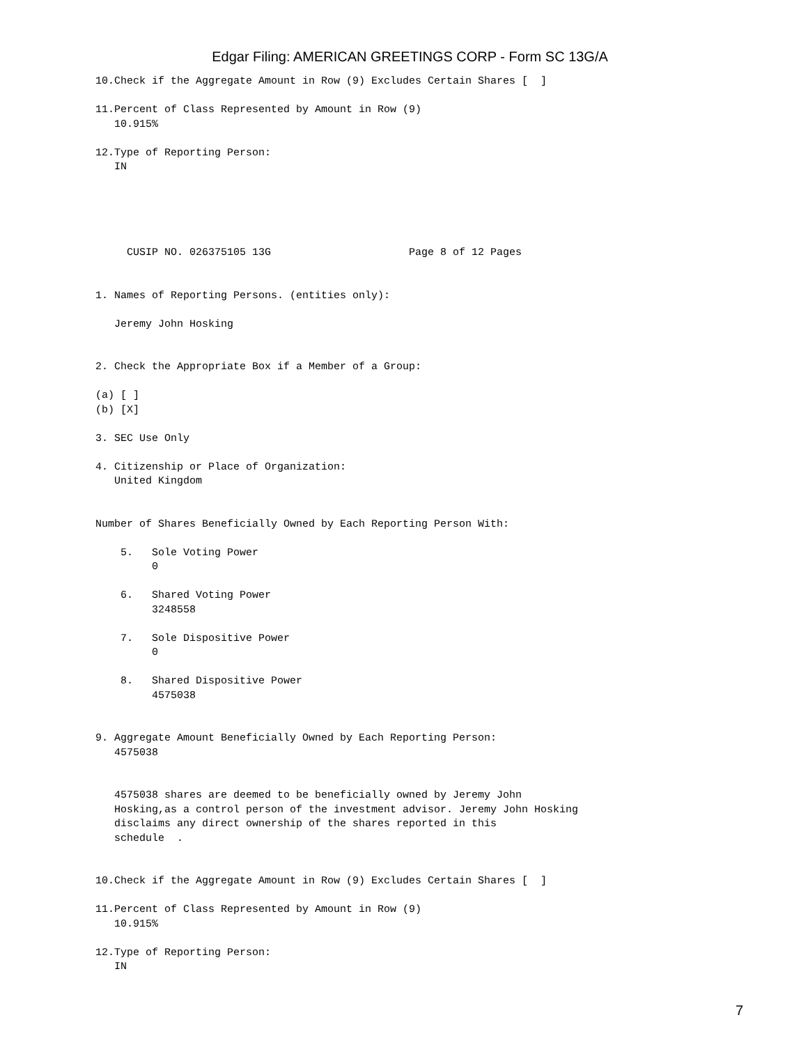Edgar Filing: AMERICAN GREETINGS CORP - Form SC 13G/A
10.Check if the Aggregate Amount in Row (9) Excludes Certain Shares [  ]

11.Percent of Class Represented by Amount in Row (9)
   10.915%

12.Type of Reporting Person:
   IN





     CUSIP NO. 026375105 13G                      Page 8 of 12 Pages


1. Names of Reporting Persons. (entities only):

   Jeremy John Hosking


2. Check the Appropriate Box if a Member of a Group:

(a) [ ]
(b) [X]

3. SEC Use Only

4. Citizenship or Place of Organization:
   United Kingdom


Number of Shares Beneficially Owned by Each Reporting Person With:

    5.   Sole Voting Power
         0

    6.   Shared Voting Power
         3248558

    7.   Sole Dispositive Power
         0

    8.   Shared Dispositive Power
         4575038


9. Aggregate Amount Beneficially Owned by Each Reporting Person:
   4575038


   4575038 shares are deemed to be beneficially owned by Jeremy John
   Hosking,as a control person of the investment advisor. Jeremy John Hosking
   disclaims any direct ownership of the shares reported in this
   schedule  .


10.Check if the Aggregate Amount in Row (9) Excludes Certain Shares [  ]

11.Percent of Class Represented by Amount in Row (9)
   10.915%

12.Type of Reporting Person:
   IN
7